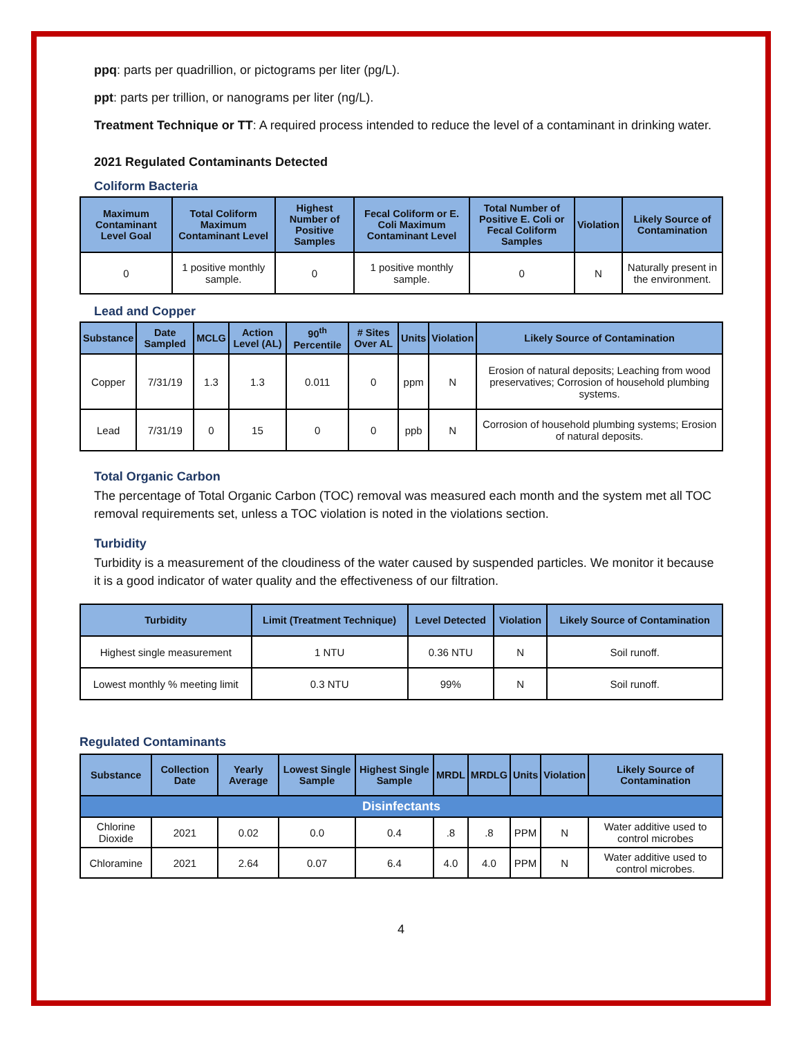ppq: parts per quadrillion, or pictograms per liter (pg/L).
ppt: parts per trillion, or nanograms per liter (ng/L).
Treatment Technique or TT: A required process intended to reduce the level of a contaminant in drinking water.
2021 Regulated Contaminants Detected
Coliform Bacteria
| Maximum Contaminant Level Goal | Total Coliform Maximum Contaminant Level | Highest Number of Positive Samples | Fecal Coliform or E. Coli Maximum Contaminant Level | Total Number of Positive E. Coli or Fecal Coliform Samples | Violation | Likely Source of Contamination |
| --- | --- | --- | --- | --- | --- | --- |
| 0 | 1 positive monthly sample. | 0 | 1 positive monthly sample. | 0 | N | Naturally present in the environment. |
Lead and Copper
| Substance | Date Sampled | MCLG | Action Level (AL) | 90<sup>th</sup> Percentile | # Sites Over AL | Units | Violation | Likely Source of Contamination |
| --- | --- | --- | --- | --- | --- | --- | --- | --- |
| Copper | 7/31/19 | 1.3 | 1.3 | 0.011 | 0 | ppm | N | Erosion of natural deposits; Leaching from wood preservatives; Corrosion of household plumbing systems. |
| Lead | 7/31/19 | 0 | 15 | 0 | 0 | ppb | N | Corrosion of household plumbing systems; Erosion of natural deposits. |
Total Organic Carbon
The percentage of Total Organic Carbon (TOC) removal was measured each month and the system met all TOC removal requirements set, unless a TOC violation is noted in the violations section.
Turbidity
Turbidity is a measurement of the cloudiness of the water caused by suspended particles. We monitor it because it is a good indicator of water quality and the effectiveness of our filtration.
| Turbidity | Limit (Treatment Technique) | Level Detected | Violation | Likely Source of Contamination |
| --- | --- | --- | --- | --- |
| Highest single measurement | 1 NTU | 0.36 NTU | N | Soil runoff. |
| Lowest monthly % meeting limit | 0.3 NTU | 99% | N | Soil runoff. |
Regulated Contaminants
| Substance | Collection Date | Yearly Average | Lowest Single Sample | Highest Single Sample | MRDL | MRDLG | Units | Violation | Likely Source of Contamination |
| --- | --- | --- | --- | --- | --- | --- | --- | --- | --- |
| Disinfectants | | | | | | | | | |
| Chlorine Dioxide | 2021 | 0.02 | 0.0 | 0.4 | .8 | .8 | PPM | N | Water additive used to control microbes |
| Chloramine | 2021 | 2.64 | 0.07 | 6.4 | 4.0 | 4.0 | PPM | N | Water additive used to control microbes. |
4